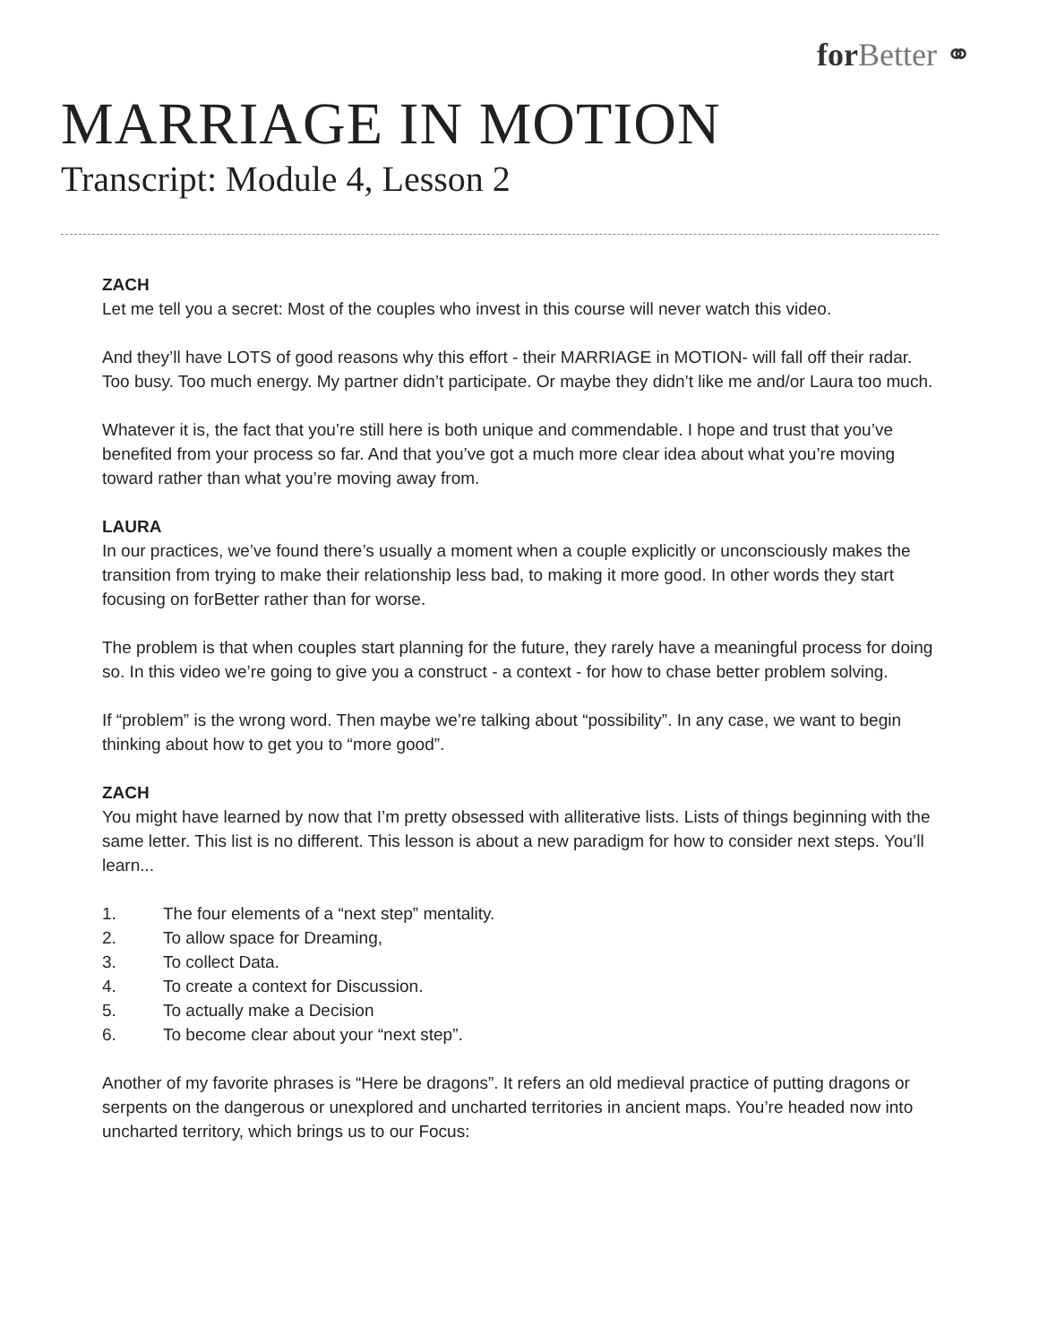for Better ⚭
MARRIAGE IN MOTION
Transcript: Module 4, Lesson 2
ZACH
Let me tell you a secret: Most of the couples who invest in this course will never watch this video.
And they’ll have LOTS of good reasons why this effort - their MARRIAGE in MOTION- will fall off their radar. Too busy. Too much energy. My partner didn’t participate. Or maybe they didn’t like me and/or Laura too much.
Whatever it is, the fact that you’re still here is both unique and commendable. I hope and trust that you’ve benefited from your process so far. And that you’ve got a much more clear idea about what you’re moving toward rather than what you’re moving away from.
LAURA
In our practices, we’ve found there’s usually a moment when a couple explicitly or unconsciously makes the transition from trying to make their relationship less bad, to making it more good. In other words they start focusing on forBetter rather than for worse.
The problem is that when couples start planning for the future, they rarely have a meaningful process for doing so. In this video we’re going to give you a construct - a context - for how to chase better problem solving.
If “problem” is the wrong word. Then maybe we’re talking about “possibility”. In any case, we want to begin thinking about how to get you to “more good”.
ZACH
You might have learned by now that I’m pretty obsessed with alliterative lists. Lists of things beginning with the same letter. This list is no different. This lesson is about a new paradigm for how to consider next steps. You’ll learn...
1. The four elements of a “next step” mentality.
2. To allow space for Dreaming,
3. To collect Data.
4. To create a context for Discussion.
5. To actually make a Decision
6. To become clear about your “next step”.
Another of my favorite phrases is “Here be dragons”. It refers an old medieval practice of putting dragons or serpents on the dangerous or unexplored and uncharted territories in ancient maps. You’re headed now into uncharted territory, which brings us to our Focus: